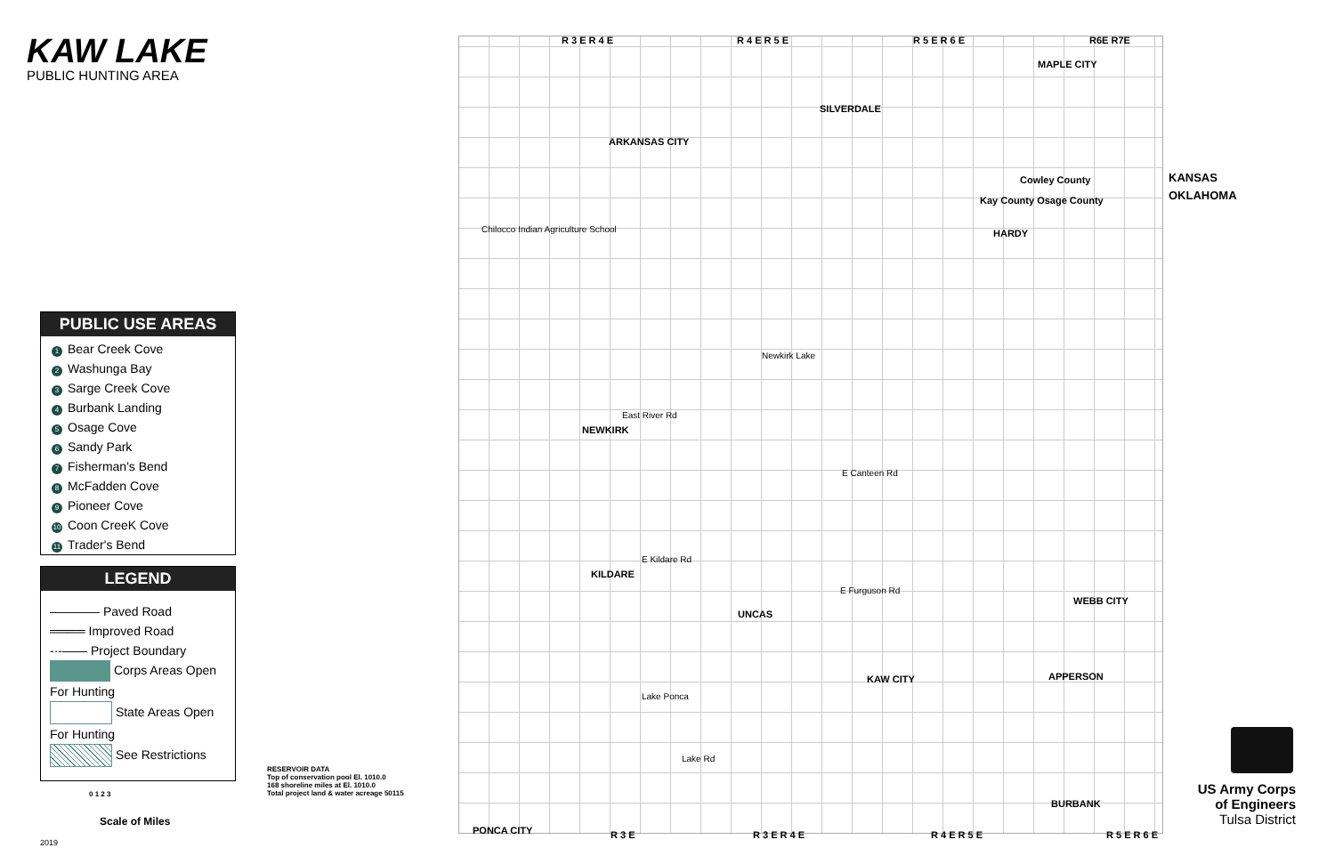KAW LAKE
PUBLIC HUNTING AREA
PUBLIC USE AREAS
1 Bear Creek Cove
2 Washunga Bay
3 Sarge Creek Cove
4 Burbank Landing
5 Osage Cove
6 Sandy Park
7 Fisherman's Bend
8 McFadden Cove
9 Pioneer Cove
10 Coon CreeK Cove
11 Trader's Bend
LEGEND
———— Paved Road
════ Improved Road
-·-—— Project Boundary
Corps Areas Open For Hunting
State Areas Open For Hunting
See Restrictions
0 1 2 3
Scale of Miles
2019
RESERVOIR DATA
Top of conservation pool El. 1010.0
168 shoreline miles at El. 1010.0
Total project land & water acreage 50115
R 3 E R 4 E R 4 E R 5 E R 5 E R 6 E R6E R7E
MAPLE CITY
SILVERDALE
ARKANSAS CITY
Cowley County
Kay County Osage County
HARDY
Chilocco Indian Agriculture School
Newkirk Lake
East River Rd
NEWKIRK
E Canteen Rd
E Kildare Rd
KILDARE
E Furguson Rd
WEBB CITY
UNCAS
KAW CITY APPERSON
Lake Ponca
Lake Rd
BURBANK
PONCA CITY R 3 E R 3 E R 4 E R 4 E R 5 E R 5 E R 6 E
KANSAS
OKLAHOMA
US Army Corps of Engineers
Tulsa District